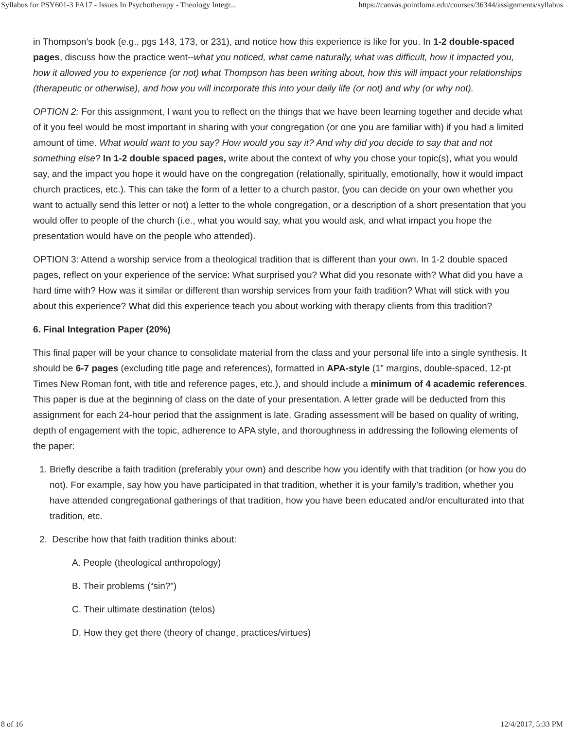Syllabus for PSY601-3 FA17 - Issues In Psychotherapy - Theology Integr... https://canvas.pointloma.edu/courses/36344/assignments/syllabus
in Thompson’s book (e.g., pgs 143, 173, or 231), and notice how this experience is like for you. In 1-2 double-spaced pages, discuss how the practice went--what you noticed, what came naturally, what was difficult, how it impacted you, how it allowed you to experience (or not) what Thompson has been writing about, how this will impact your relationships (therapeutic or otherwise), and how you will incorporate this into your daily life (or not) and why (or why not).
OPTION 2: For this assignment, I want you to reflect on the things that we have been learning together and decide what of it you feel would be most important in sharing with your congregation (or one you are familiar with) if you had a limited amount of time. What would want to you say? How would you say it? And why did you decide to say that and not something else? In 1-2 double spaced pages, write about the context of why you chose your topic(s), what you would say, and the impact you hope it would have on the congregation (relationally, spiritually, emotionally, how it would impact church practices, etc.). This can take the form of a letter to a church pastor, (you can decide on your own whether you want to actually send this letter or not) a letter to the whole congregation, or a description of a short presentation that you would offer to people of the church (i.e., what you would say, what you would ask, and what impact you hope the presentation would have on the people who attended).
OPTION 3: Attend a worship service from a theological tradition that is different than your own. In 1-2 double spaced pages, reflect on your experience of the service: What surprised you? What did you resonate with? What did you have a hard time with? How was it similar or different than worship services from your faith tradition? What will stick with you about this experience? What did this experience teach you about working with therapy clients from this tradition?
6. Final Integration Paper (20%)
This final paper will be your chance to consolidate material from the class and your personal life into a single synthesis. It should be 6-7 pages (excluding title page and references), formatted in APA-style (1” margins, double-spaced, 12-pt Times New Roman font, with title and reference pages, etc.), and should include a minimum of 4 academic references. This paper is due at the beginning of class on the date of your presentation. A letter grade will be deducted from this assignment for each 24-hour period that the assignment is late. Grading assessment will be based on quality of writing, depth of engagement with the topic, adherence to APA style, and thoroughness in addressing the following elements of the paper:
1. Briefly describe a faith tradition (preferably your own) and describe how you identify with that tradition (or how you do not). For example, say how you have participated in that tradition, whether it is your family’s tradition, whether you have attended congregational gatherings of that tradition, how you have been educated and/or enculturated into that tradition, etc.
2. Describe how that faith tradition thinks about:
A. People (theological anthropology)
B. Their problems (“sin?”)
C. Their ultimate destination (telos)
D. How they get there (theory of change, practices/virtues)
8 of 16 12/4/2017, 5:33 PM